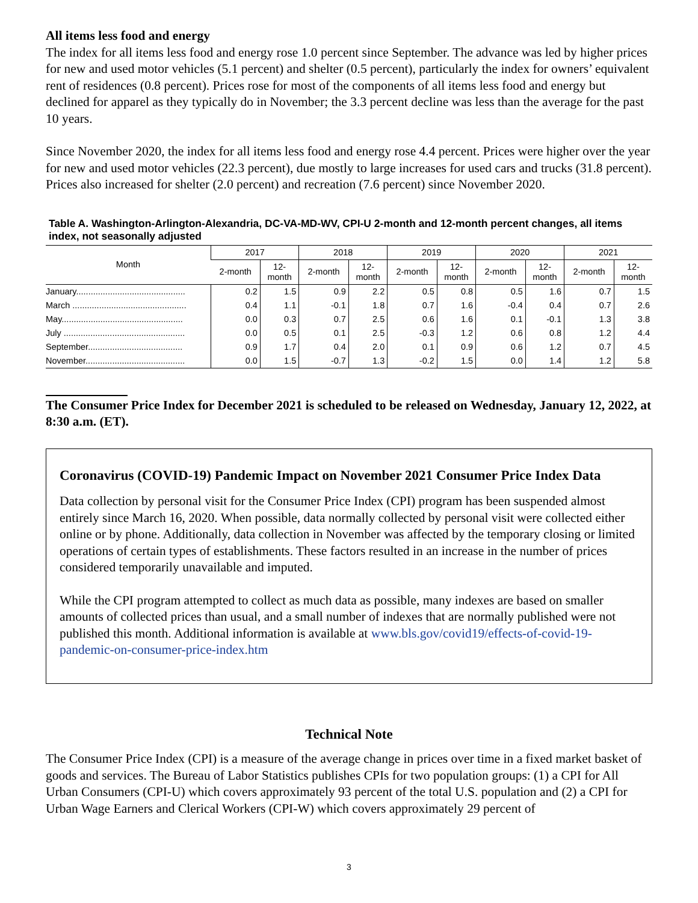All items less food and energy
The index for all items less food and energy rose 1.0 percent since September. The advance was led by higher prices for new and used motor vehicles (5.1 percent) and shelter (0.5 percent), particularly the index for owners’ equivalent rent of residences (0.8 percent). Prices rose for most of the components of all items less food and energy but declined for apparel as they typically do in November; the 3.3 percent decline was less than the average for the past 10 years.
Since November 2020, the index for all items less food and energy rose 4.4 percent. Prices were higher over the year for new and used motor vehicles (22.3 percent), due mostly to large increases for used cars and trucks (31.8 percent). Prices also increased for shelter (2.0 percent) and recreation (7.6 percent) since November 2020.
Table A. Washington-Arlington-Alexandria, DC-VA-MD-WV, CPI-U 2-month and 12-month percent changes, all items index, not seasonally adjusted
| Month | 2017 | | 2018 | | 2019 | | 2020 | | 2021 | |
| --- | --- | --- | --- | --- | --- | --- | --- | --- | --- | --- |
| | 2-month | 12- month | 2-month | 12- month | 2-month | 12- month | 2-month | 12- month | 2-month | 12- month |
| January............................................. | 0.2 | 1.5 | 0.9 | 2.2 | 0.5 | 0.8 | 0.5 | 1.6 | 0.7 | 1.5 |
| March ............................................... | 0.4 | 1.1 | -0.1 | 1.8 | 0.7 | 1.6 | -0.4 | 0.4 | 0.7 | 2.6 |
| May.................................................. | 0.0 | 0.3 | 0.7 | 2.5 | 0.6 | 1.6 | 0.1 | -0.1 | 1.3 | 3.8 |
| July .................................................. | 0.0 | 0.5 | 0.1 | 2.5 | -0.3 | 1.2 | 0.6 | 0.8 | 1.2 | 4.4 |
| September....................................... | 0.9 | 1.7 | 0.4 | 2.0 | 0.1 | 0.9 | 0.6 | 1.2 | 0.7 | 4.5 |
| November......................................... | 0.0 | 1.5 | -0.7 | 1.3 | -0.2 | 1.5 | 0.0 | 1.4 | 1.2 | 5.8 |
The Consumer Price Index for December 2021 is scheduled to be released on Wednesday, January 12, 2022, at 8:30 a.m. (ET).
Coronavirus (COVID-19) Pandemic Impact on November 2021 Consumer Price Index Data
Data collection by personal visit for the Consumer Price Index (CPI) program has been suspended almost entirely since March 16, 2020. When possible, data normally collected by personal visit were collected either online or by phone. Additionally, data collection in November was affected by the temporary closing or limited operations of certain types of establishments. These factors resulted in an increase in the number of prices considered temporarily unavailable and imputed.
While the CPI program attempted to collect as much data as possible, many indexes are based on smaller amounts of collected prices than usual, and a small number of indexes that are normally published were not published this month. Additional information is available at www.bls.gov/covid19/effects-of-covid-19-pandemic-on-consumer-price-index.htm
Technical Note
The Consumer Price Index (CPI) is a measure of the average change in prices over time in a fixed market basket of goods and services. The Bureau of Labor Statistics publishes CPIs for two population groups: (1) a CPI for All Urban Consumers (CPI-U) which covers approximately 93 percent of the total U.S. population and (2) a CPI for Urban Wage Earners and Clerical Workers (CPI-W) which covers approximately 29 percent of
3